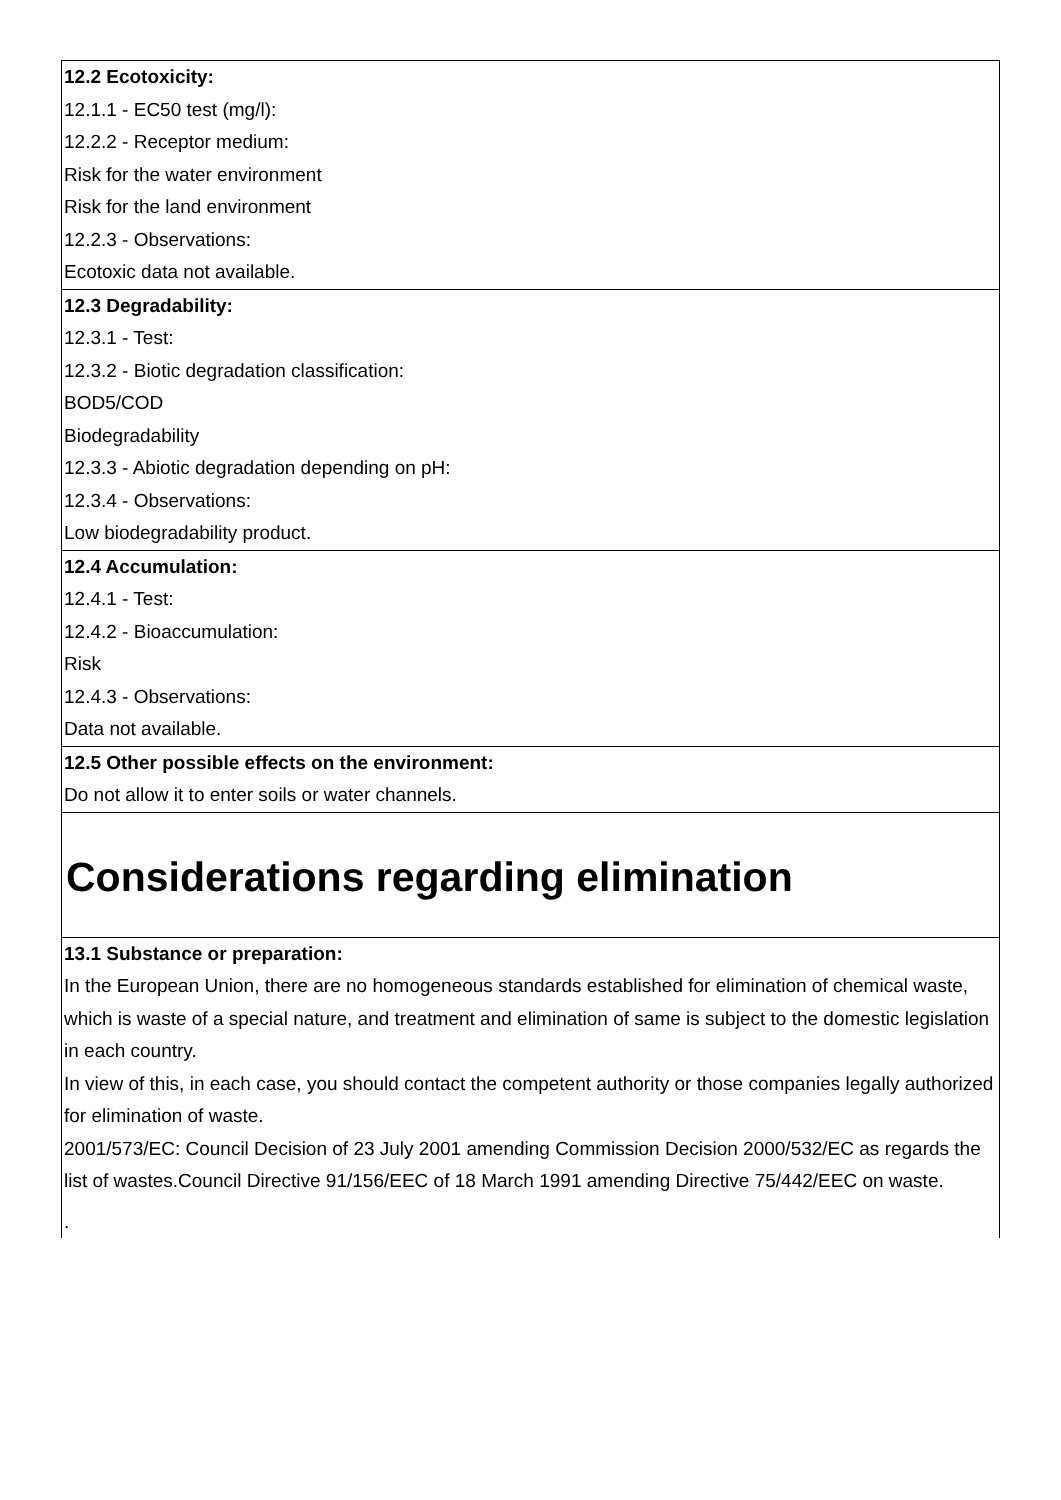12.2 Ecotoxicity:
12.1.1 - EC50 test (mg/l):
12.2.2 - Receptor medium:
Risk for the water environment
Risk for the land environment
12.2.3 - Observations:
Ecotoxic data not available.
12.3 Degradability:
12.3.1 - Test:
12.3.2 - Biotic degradation classification:
BOD5/COD
Biodegradability
12.3.3 - Abiotic degradation depending on pH:
12.3.4 - Observations:
Low biodegradability product.
12.4 Accumulation:
12.4.1 - Test:
12.4.2 - Bioaccumulation:
Risk
12.4.3 - Observations:
Data not available.
12.5 Other possible effects on the environment:
Do not allow it to enter soils or water channels.
Considerations regarding elimination
13.1 Substance or preparation:
In the European Union, there are no homogeneous standards established for elimination of chemical waste, which is waste of a special nature, and treatment and elimination of same is subject to the domestic legislation in each country.
In view of this, in each case, you should contact the competent authority or those companies legally authorized for elimination of waste.
2001/573/EC: Council Decision of 23 July 2001 amending Commission Decision 2000/532/EC as regards the list of wastes.Council Directive 91/156/EEC of 18 March 1991 amending Directive 75/442/EEC on waste.
.